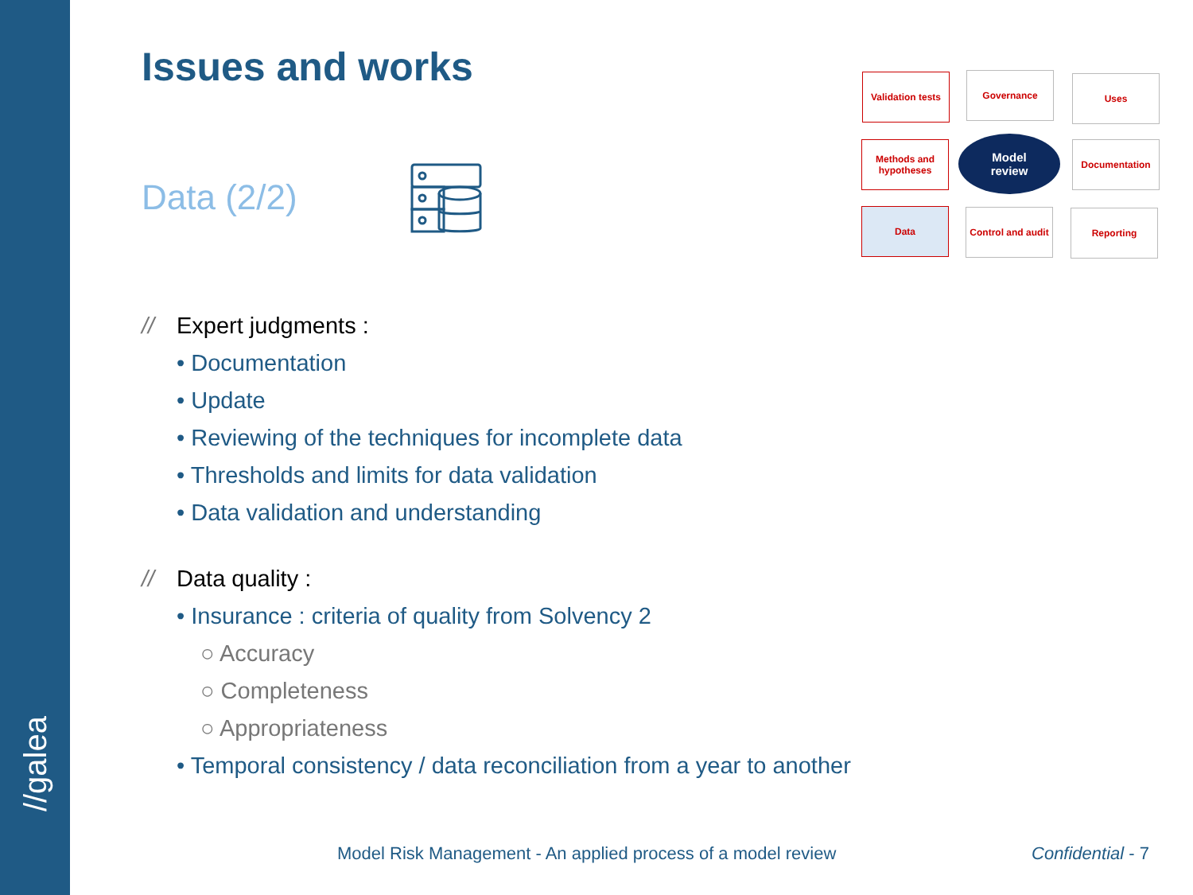//galea
Issues and works
Data (2/2)
// Expert judgments :
• Documentation
• Update
• Reviewing of the techniques for incomplete data
• Thresholds and limits for data validation
• Data validation and understanding
// Data quality :
• Insurance : criteria of quality from Solvency 2
○ Accuracy
○ Completeness
○ Appropriateness
• Temporal consistency / data reconciliation from a year to another
Validation tests
Governance Uses
Methods and hypotheses
Model
review
Documentation
Data
Control and audit
Reporting
Model Risk Management - An applied process of a model review
Confidential - 7